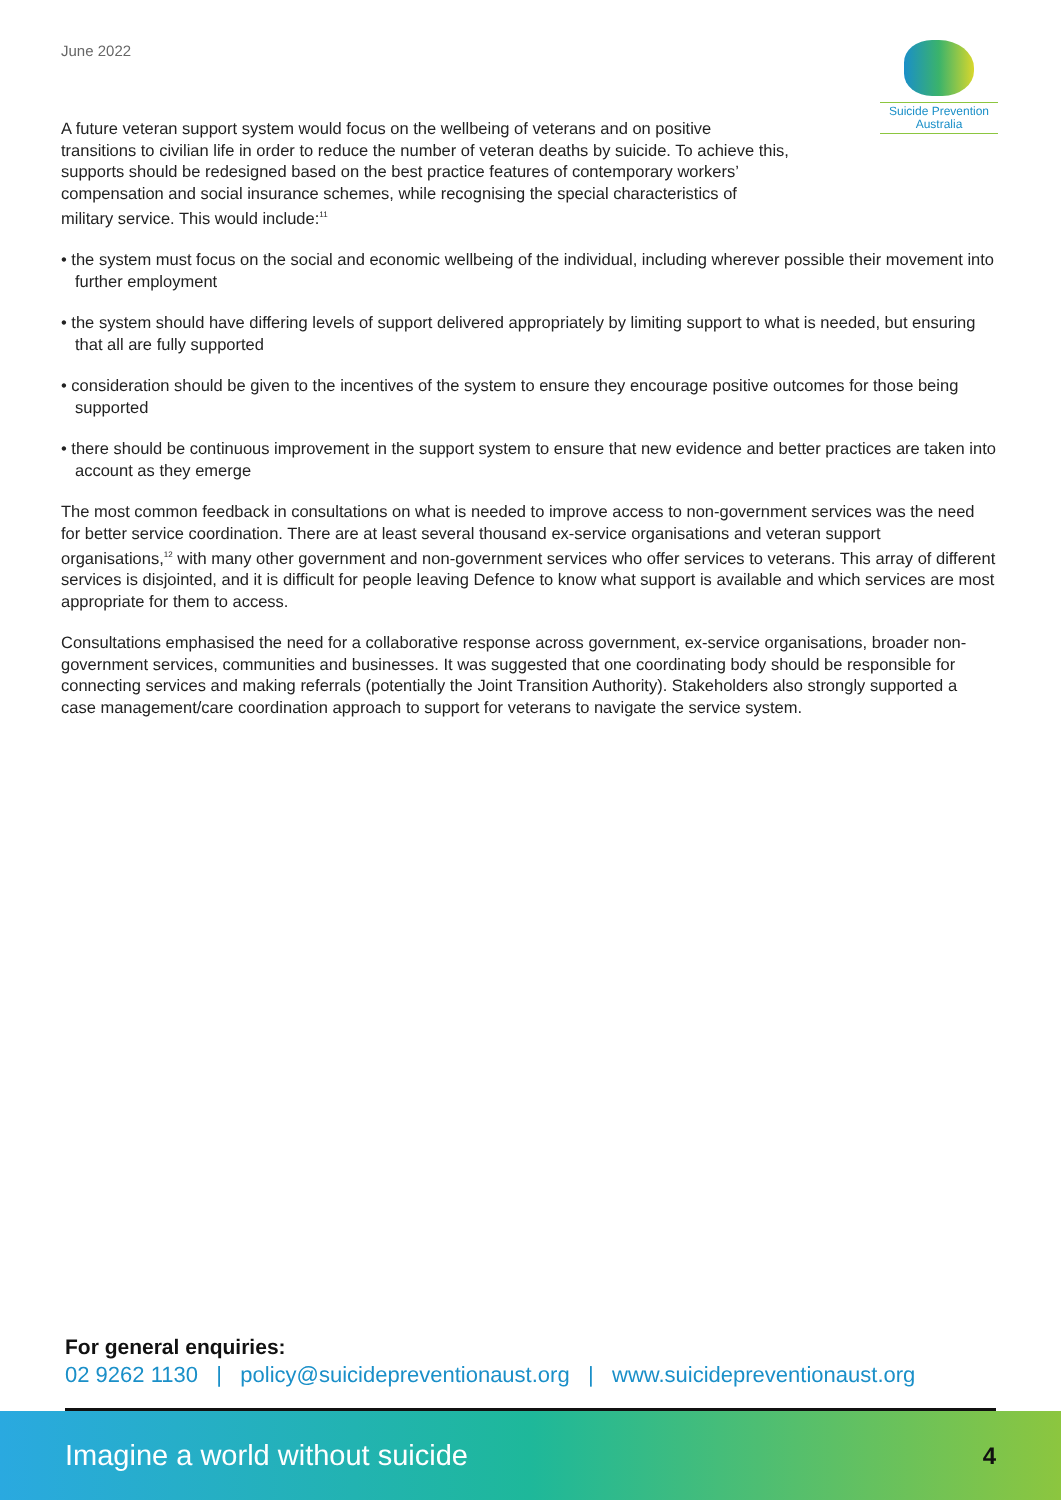June 2022
Suicide Prevention
Australia
A future veteran support system would focus on the wellbeing of veterans and on positive transitions to civilian life in order to reduce the number of veteran deaths by suicide. To achieve this, supports should be redesigned based on the best practice features of contemporary workers’ compensation and social insurance schemes, while recognising the special characteristics of military service. This would include:<sup>11</sup>
• the system must focus on the social and economic wellbeing of the individual, including wherever possible their movement into further employment
• the system should have differing levels of support delivered appropriately by limiting support to what is needed, but ensuring that all are fully supported
• consideration should be given to the incentives of the system to ensure they encourage positive outcomes for those being supported
• there should be continuous improvement in the support system to ensure that new evidence and better practices are taken into account as they emerge
The most common feedback in consultations on what is needed to improve access to non-government services was the need for better service coordination. There are at least several thousand ex-service organisations and veteran support organisations,<sup>12</sup> with many other government and non-government services who offer services to veterans. This array of different services is disjointed, and it is difficult for people leaving Defence to know what support is available and which services are most appropriate for them to access.
Consultations emphasised the need for a collaborative response across government, ex-service organisations, broader non-government services, communities and businesses. It was suggested that one coordinating body should be responsible for connecting services and making referrals (potentially the Joint Transition Authority). Stakeholders also strongly supported a case management/care coordination approach to support for veterans to navigate the service system.
For general enquiries:
02 9262 1130 | policy@suicidepreventionaust.org | www.suicidepreventionaust.org
Imagine a world without suicide 4